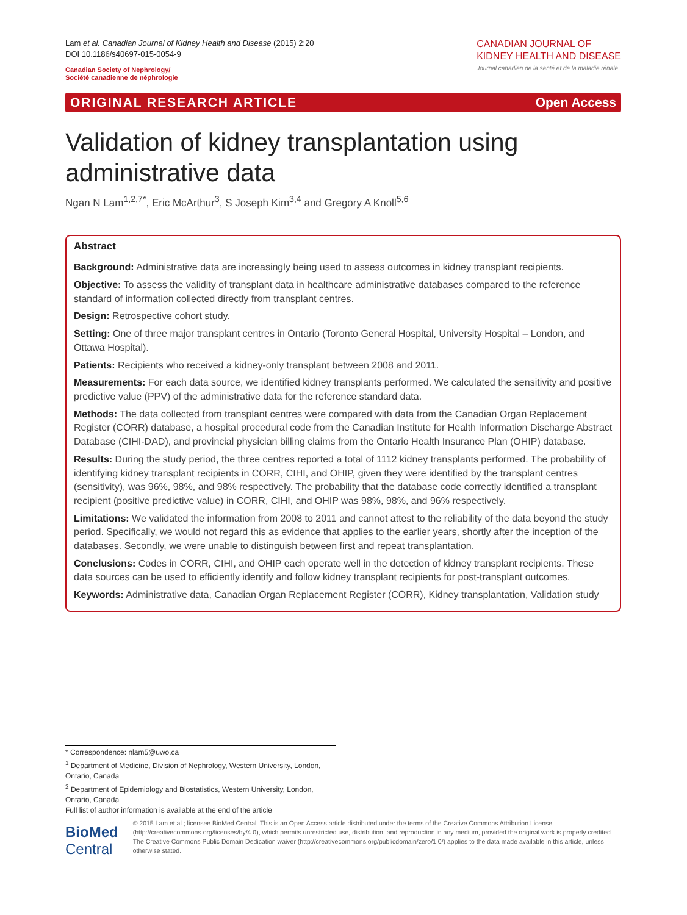Lam et al. Canadian Journal of Kidney Health and Disease (2015) 2:20
DOI 10.1186/s40697-015-0054-9
Canadian Society of Nephrology/
Société canadienne de néphrologie
CANADIAN JOURNAL OF
KIDNEY HEALTH AND DISEASE
Journal canadien de la santé et de la maladie rénale
ORIGINAL RESEARCH ARTICLE Open Access
Validation of kidney transplantation using administrative data
Ngan N Lam<sup>1,2,7*</sup>, Eric McArthur<sup>3</sup>, S Joseph Kim<sup>3,4</sup> and Gregory A Knoll<sup>5,6</sup>
Abstract
Background: Administrative data are increasingly being used to assess outcomes in kidney transplant recipients.
Objective: To assess the validity of transplant data in healthcare administrative databases compared to the reference standard of information collected directly from transplant centres.
Design: Retrospective cohort study.
Setting: One of three major transplant centres in Ontario (Toronto General Hospital, University Hospital – London, and Ottawa Hospital).
Patients: Recipients who received a kidney-only transplant between 2008 and 2011.
Measurements: For each data source, we identified kidney transplants performed. We calculated the sensitivity and positive predictive value (PPV) of the administrative data for the reference standard data.
Methods: The data collected from transplant centres were compared with data from the Canadian Organ Replacement Register (CORR) database, a hospital procedural code from the Canadian Institute for Health Information Discharge Abstract Database (CIHI-DAD), and provincial physician billing claims from the Ontario Health Insurance Plan (OHIP) database.
Results: During the study period, the three centres reported a total of 1112 kidney transplants performed. The probability of identifying kidney transplant recipients in CORR, CIHI, and OHIP, given they were identified by the transplant centres (sensitivity), was 96%, 98%, and 98% respectively. The probability that the database code correctly identified a transplant recipient (positive predictive value) in CORR, CIHI, and OHIP was 98%, 98%, and 96% respectively.
Limitations: We validated the information from 2008 to 2011 and cannot attest to the reliability of the data beyond the study period. Specifically, we would not regard this as evidence that applies to the earlier years, shortly after the inception of the databases. Secondly, we were unable to distinguish between first and repeat transplantation.
Conclusions: Codes in CORR, CIHI, and OHIP each operate well in the detection of kidney transplant recipients. These data sources can be used to efficiently identify and follow kidney transplant recipients for post-transplant outcomes.
Keywords: Administrative data, Canadian Organ Replacement Register (CORR), Kidney transplantation, Validation study
* Correspondence: nlam5@uwo.ca
<sup>1</sup> Department of Medicine, Division of Nephrology, Western University, London, Ontario, Canada
<sup>2</sup> Department of Epidemiology and Biostatistics, Western University, London, Ontario, Canada
Full list of author information is available at the end of the article
BioMed Central
© 2015 Lam et al.; licensee BioMed Central. This is an Open Access article distributed under the terms of the Creative Commons Attribution License (http://creativecommons.org/licenses/by/4.0), which permits unrestricted use, distribution, and reproduction in any medium, provided the original work is properly credited. The Creative Commons Public Domain Dedication waiver (http://creativecommons.org/publicdomain/zero/1.0/) applies to the data made available in this article, unless otherwise stated.